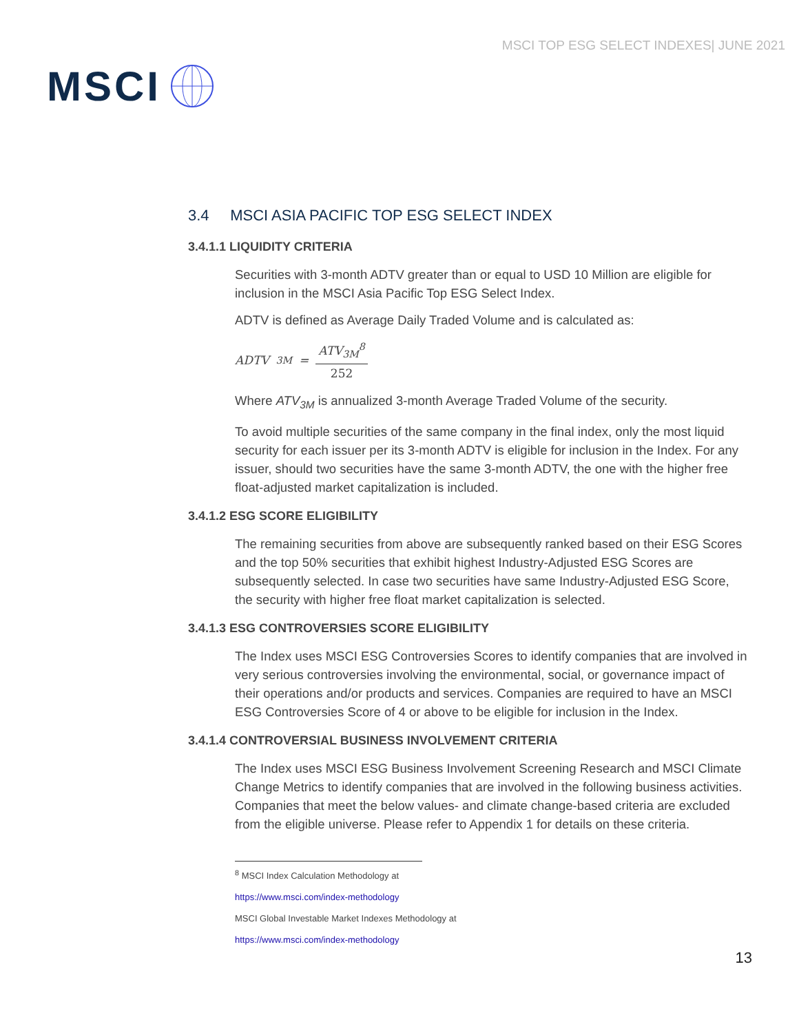MSCI
MSCI TOP ESG SELECT INDEXES| JUNE 2021
3.4 MSCI ASIA PACIFIC TOP ESG SELECT INDEX
3.4.1.1 LIQUIDITY CRITERIA
Securities with 3-month ADTV greater than or equal to USD 10 Million are eligible for inclusion in the MSCI Asia Pacific Top ESG Select Index.
ADTV is defined as Average Daily Traded Volume and is calculated as:
ADTV<sub>3M</sub> = ATV<sub>3M</sub><sup>8</sup> 252
Where ATV<sub>3M</sub> is annualized 3-month Average Traded Volume of the security.
To avoid multiple securities of the same company in the final index, only the most liquid security for each issuer per its 3-month ADTV is eligible for inclusion in the Index. For any issuer, should two securities have the same 3-month ADTV, the one with the higher free float-adjusted market capitalization is included.
3.4.1.2 ESG SCORE ELIGIBILITY
The remaining securities from above are subsequently ranked based on their ESG Scores and the top 50% securities that exhibit highest Industry-Adjusted ESG Scores are subsequently selected. In case two securities have same Industry-Adjusted ESG Score, the security with higher free float market capitalization is selected.
3.4.1.3 ESG CONTROVERSIES SCORE ELIGIBILITY
The Index uses MSCI ESG Controversies Scores to identify companies that are involved in very serious controversies involving the environmental, social, or governance impact of their operations and/or products and services. Companies are required to have an MSCI ESG Controversies Score of 4 or above to be eligible for inclusion in the Index.
3.4.1.4 CONTROVERSIAL BUSINESS INVOLVEMENT CRITERIA
The Index uses MSCI ESG Business Involvement Screening Research and MSCI Climate Change Metrics to identify companies that are involved in the following business activities. Companies that meet the below values- and climate change-based criteria are excluded from the eligible universe. Please refer to Appendix 1 for details on these criteria.
<sup>8</sup> MSCI Index Calculation Methodology at
https://www.msci.com/index-methodology
MSCI Global Investable Market Indexes Methodology at
https://www.msci.com/index-methodology
13